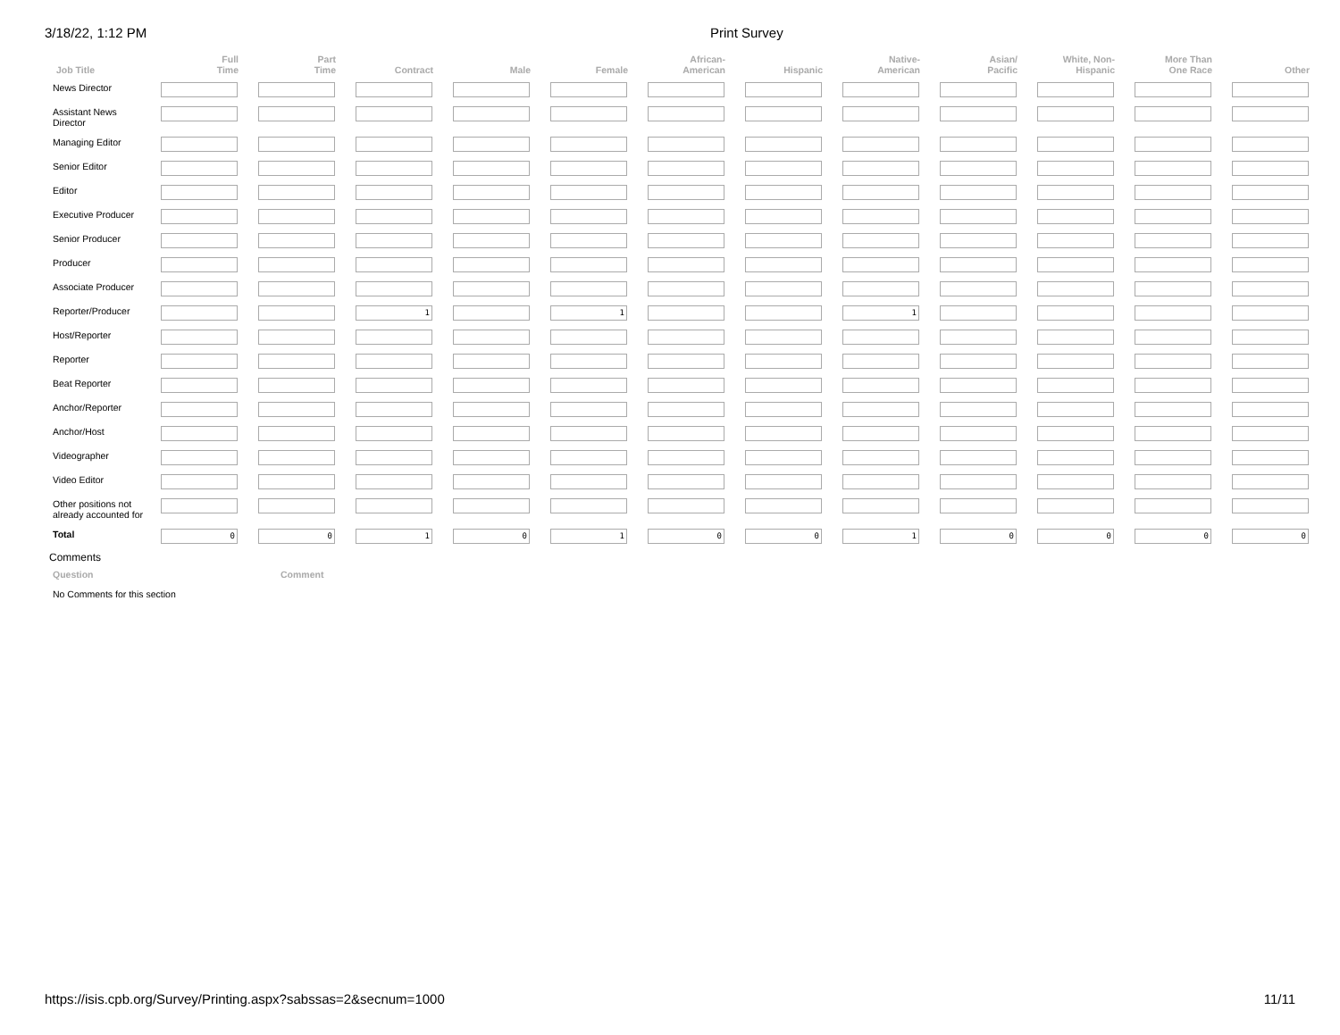3/18/22, 1:12 PM Print Survey
| Job Title | Full Time | Part Time | Contract | Male | Female | African- American | Hispanic | Native- American | Asian/ Pacific | White, Non- Hispanic | More Than One Race | Other |
| --- | --- | --- | --- | --- | --- | --- | --- | --- | --- | --- | --- | --- |
| News Director | | | | | | | | | | | | |
| Assistant News Director | | | | | | | | | | | | |
| Managing Editor | | | | | | | | | | | | |
| Senior Editor | | | | | | | | | | | | |
| Editor | | | | | | | | | | | | |
| Executive Producer | | | | | | | | | | | | |
| Senior Producer | | | | | | | | | | | | |
| Producer | | | | | | | | | | | | |
| Associate Producer | | | | | | | | | | | | |
| Reporter/Producer | | | 1 | | 1 | | | 1 | | | | |
| Host/Reporter | | | | | | | | | | | | |
| Reporter | | | | | | | | | | | | |
| Beat Reporter | | | | | | | | | | | | |
| Anchor/Reporter | | | | | | | | | | | | |
| Anchor/Host | | | | | | | | | | | | |
| Videographer | | | | | | | | | | | | |
| Video Editor | | | | | | | | | | | | |
| Other positions not already accounted for | | | | | | | | | | | | |
| Total | 0 | 0 | 1 | 0 | 1 | 0 | 0 | 1 | 0 | 0 | 0 | 0 |
Comments
Question Comment
No Comments for this section
https://isis.cpb.org/Survey/Printing.aspx?sabssas=2&secnum=1000 11/11